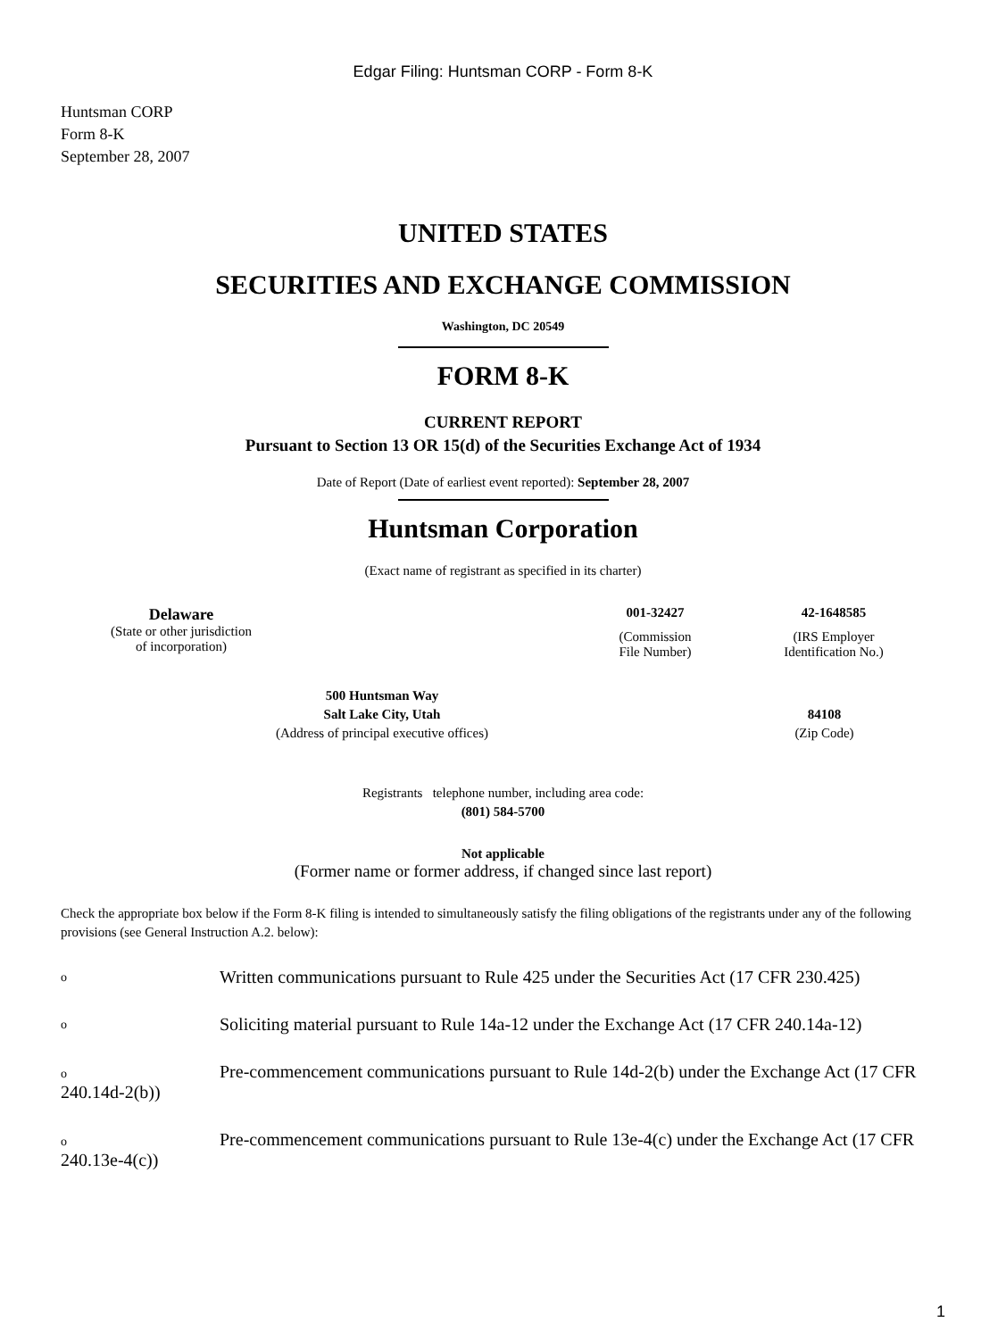Edgar Filing: Huntsman CORP - Form 8-K
Huntsman CORP
Form 8-K
September 28, 2007
UNITED STATES
SECURITIES AND EXCHANGE COMMISSION
Washington, DC 20549
FORM 8-K
CURRENT REPORT
Pursuant to Section 13 OR 15(d) of the Securities Exchange Act of 1934
Date of Report (Date of earliest event reported): September 28, 2007
Huntsman Corporation
(Exact name of registrant as specified in its charter)
| Delaware | | 001-32427 | 42-1648585 |
| (State or other jurisdiction of incorporation) | | (Commission File Number) | (IRS Employer Identification No.) |
| 500 Huntsman Way Salt Lake City, Utah (Address of principal executive offices) | 84108 (Zip Code) |
Registrants telephone number, including area code:
(801) 584-5700
Not applicable
(Former name or former address, if changed since last report)
Check the appropriate box below if the Form 8-K filing is intended to simultaneously satisfy the filing obligations of the registrants under any of the following provisions (see General Instruction A.2. below):
o Written communications pursuant to Rule 425 under the Securities Act (17 CFR 230.425)
o Soliciting material pursuant to Rule 14a-12 under the Exchange Act (17 CFR 240.14a-12)
o Pre-commencement communications pursuant to Rule 14d-2(b) under the Exchange Act (17 CFR 240.14d-2(b))
o Pre-commencement communications pursuant to Rule 13e-4(c) under the Exchange Act (17 CFR 240.13e-4(c))
1